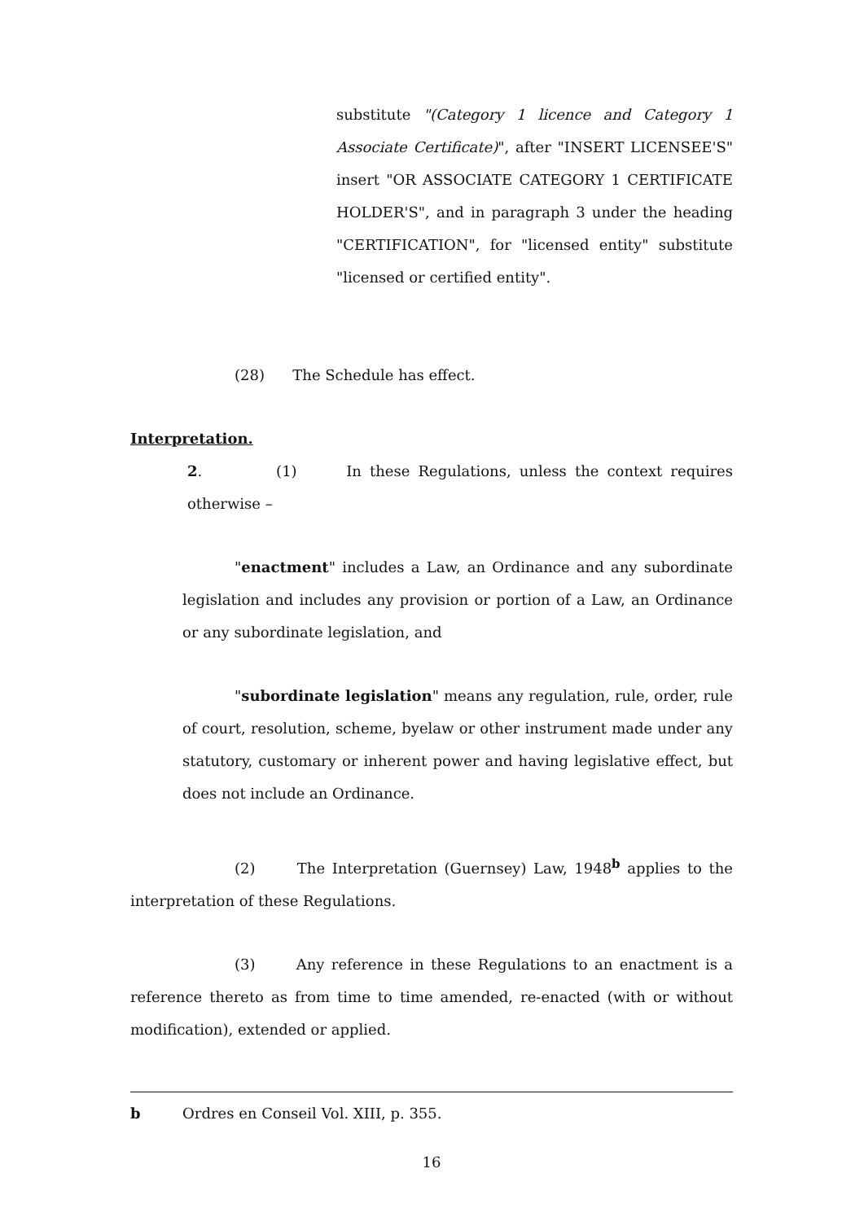substitute "(Category 1 licence and Category 1 Associate Certificate)", after "INSERT LICENSEE'S" insert "OR ASSOCIATE CATEGORY 1 CERTIFICATE HOLDER'S", and in paragraph 3 under the heading "CERTIFICATION", for "licensed entity" substitute "licensed or certified entity".
(28) The Schedule has effect.
Interpretation.
2. (1) In these Regulations, unless the context requires otherwise –
"enactment" includes a Law, an Ordinance and any subordinate legislation and includes any provision or portion of a Law, an Ordinance or any subordinate legislation, and
"subordinate legislation" means any regulation, rule, order, rule of court, resolution, scheme, byelaw or other instrument made under any statutory, customary or inherent power and having legislative effect, but does not include an Ordinance.
(2) The Interpretation (Guernsey) Law, 1948<sup>b</sup> applies to the interpretation of these Regulations.
(3) Any reference in these Regulations to an enactment is a reference thereto as from time to time amended, re-enacted (with or without modification), extended or applied.
b Ordres en Conseil Vol. XIII, p. 355.
16